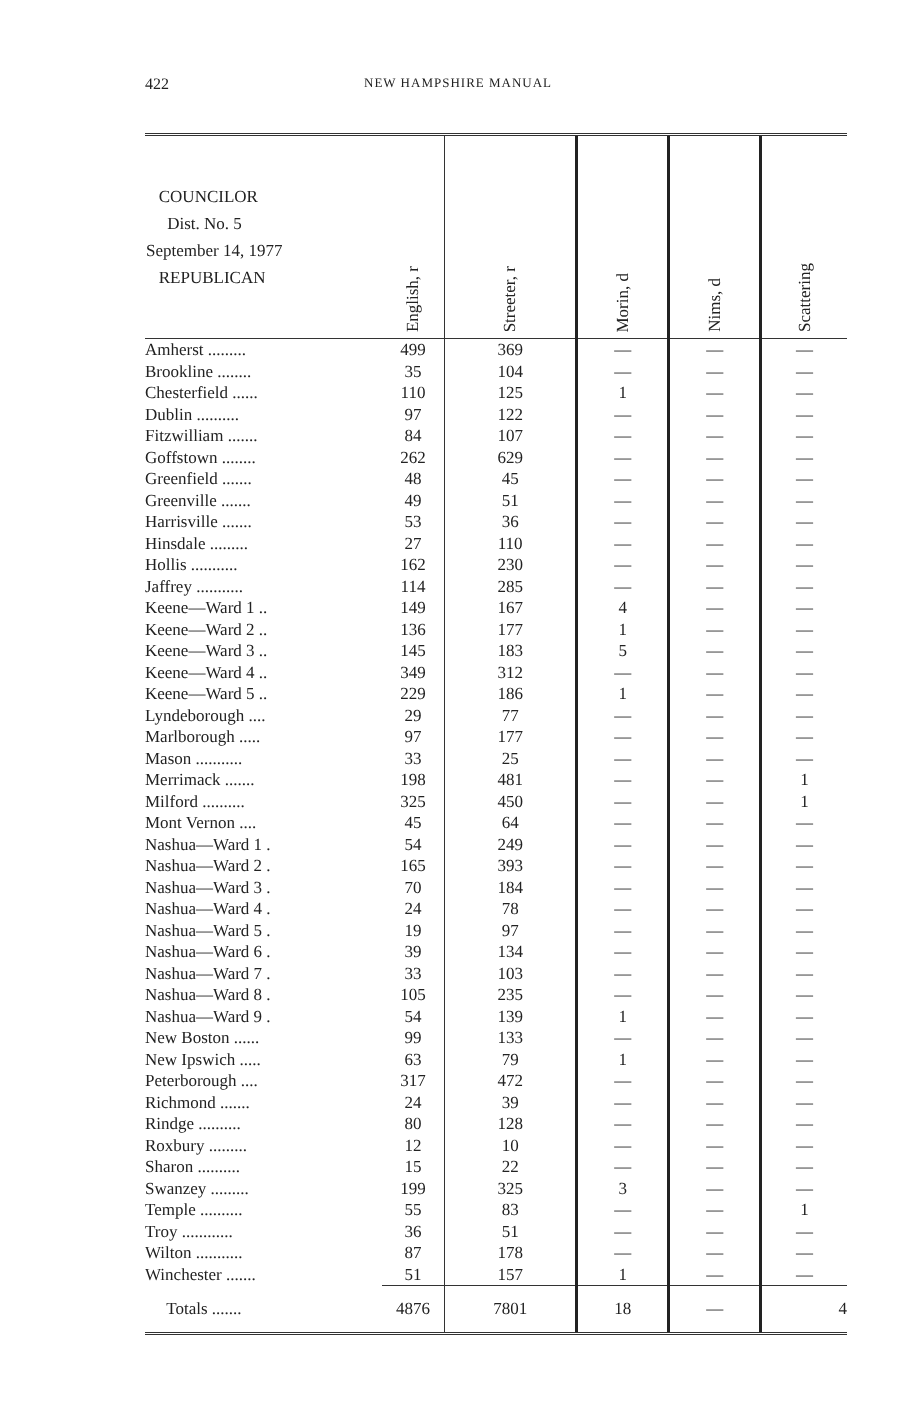422 NEW HAMPSHIRE MANUAL
| COUNCILOR Dist. No. 5 September 14, 1977 REPUBLICAN | English, r | Streeter, r | Morin, d | Nims, d | Scattering |
| --- | --- | --- | --- | --- | --- |
| Amherst ......... | 499 | 369 | — | — | — |
| Brookline ........ | 35 | 104 | — | — | — |
| Chesterfield ...... | 110 | 125 | 1 | — | — |
| Dublin .......... | 97 | 122 | — | — | — |
| Fitzwilliam ....... | 84 | 107 | — | — | — |
| Goffstown ........ | 262 | 629 | — | — | — |
| Greenfield ....... | 48 | 45 | — | — | — |
| Greenville ....... | 49 | 51 | — | — | — |
| Harrisville ....... | 53 | 36 | — | — | — |
| Hinsdale ......... | 27 | 110 | — | — | — |
| Hollis ........... | 162 | 230 | — | — | — |
| Jaffrey ........... | 114 | 285 | — | — | — |
| Keene—Ward 1 .. | 149 | 167 | 4 | — | — |
| Keene—Ward 2 .. | 136 | 177 | 1 | — | — |
| Keene—Ward 3 .. | 145 | 183 | 5 | — | — |
| Keene—Ward 4 .. | 349 | 312 | — | — | — |
| Keene—Ward 5 .. | 229 | 186 | 1 | — | — |
| Lyndeborough .... | 29 | 77 | — | — | — |
| Marlborough ..... | 97 | 177 | — | — | — |
| Mason ........... | 33 | 25 | — | — | — |
| Merrimack ....... | 198 | 481 | — | — | 1 |
| Milford .......... | 325 | 450 | — | — | 1 |
| Mont Vernon .... | 45 | 64 | — | — | — |
| Nashua—Ward 1 . | 54 | 249 | — | — | — |
| Nashua—Ward 2 . | 165 | 393 | — | — | — |
| Nashua—Ward 3 . | 70 | 184 | — | — | — |
| Nashua—Ward 4 . | 24 | 78 | — | — | — |
| Nashua—Ward 5 . | 19 | 97 | — | — | — |
| Nashua—Ward 6 . | 39 | 134 | — | — | — |
| Nashua—Ward 7 . | 33 | 103 | — | — | — |
| Nashua—Ward 8 . | 105 | 235 | — | — | — |
| Nashua—Ward 9 . | 54 | 139 | 1 | — | — |
| New Boston ...... | 99 | 133 | — | — | — |
| New Ipswich ..... | 63 | 79 | 1 | — | — |
| Peterborough .... | 317 | 472 | — | — | — |
| Richmond ....... | 24 | 39 | — | — | — |
| Rindge .......... | 80 | 128 | — | — | — |
| Roxbury ......... | 12 | 10 | — | — | — |
| Sharon .......... | 15 | 22 | — | — | — |
| Swanzey ......... | 199 | 325 | 3 | — | — |
| Temple .......... | 55 | 83 | — | — | 1 |
| Troy ............ | 36 | 51 | — | — | — |
| Wilton ........... | 87 | 178 | — | — | — |
| Winchester ....... | 51 | 157 | 1 | — | — |
| Totals ....... | 4876 | 7801 | 18 | — | 4 |